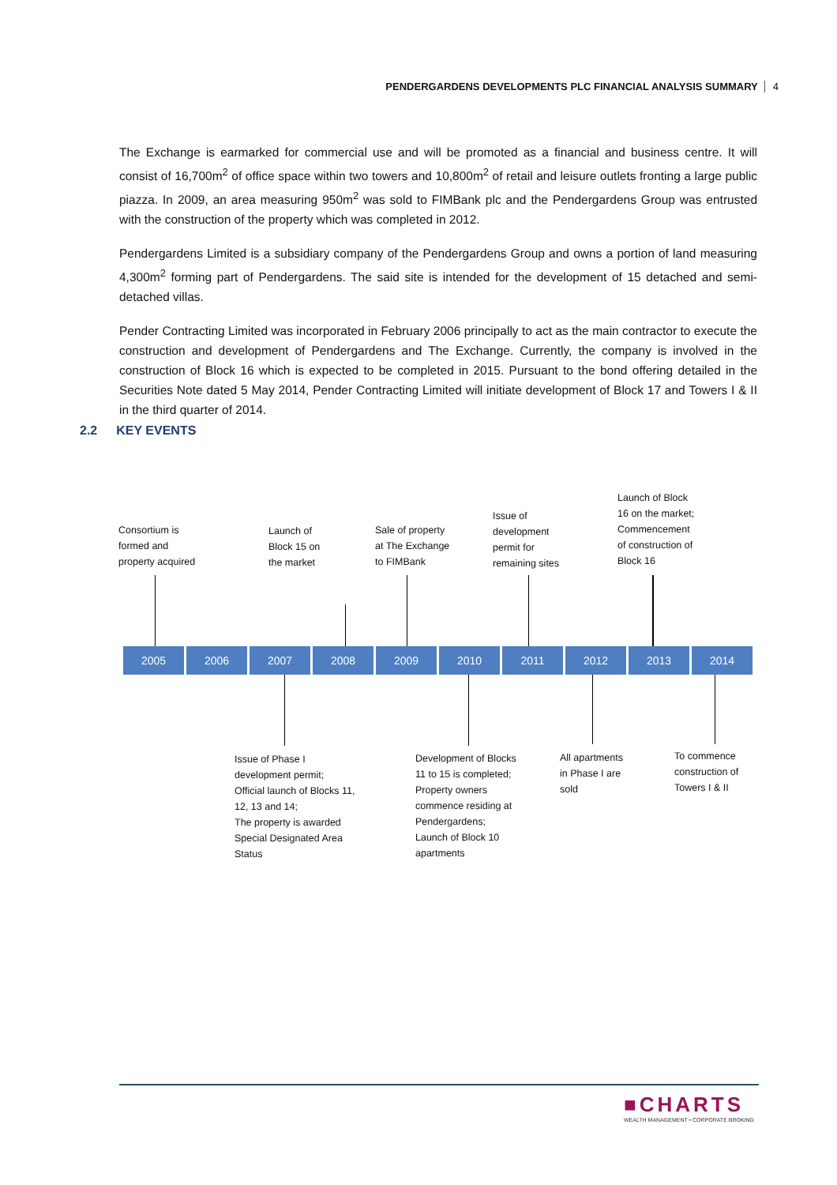PENDERGARDENS DEVELOPMENTS PLC FINANCIAL ANALYSIS SUMMARY 4
The Exchange is earmarked for commercial use and will be promoted as a financial and business centre. It will consist of 16,700m<sup>2</sup> of office space within two towers and 10,800m<sup>2</sup> of retail and leisure outlets fronting a large public piazza. In 2009, an area measuring 950m<sup>2</sup> was sold to FIMBank plc and the Pendergardens Group was entrusted with the construction of the property which was completed in 2012.
Pendergardens Limited is a subsidiary company of the Pendergardens Group and owns a portion of land measuring 4,300m<sup>2</sup> forming part of Pendergardens. The said site is intended for the development of 15 detached and semi-detached villas.
Pender Contracting Limited was incorporated in February 2006 principally to act as the main contractor to execute the construction and development of Pendergardens and The Exchange. Currently, the company is involved in the construction of Block 16 which is expected to be completed in 2015. Pursuant to the bond offering detailed in the Securities Note dated 5 May 2014, Pender Contracting Limited will initiate development of Block 17 and Towers I & II in the third quarter of 2014.
2.2 KEY EVENTS
Consortium is
formed and
property acquired
Launch of
Block 15 on
the market
Sale of property
at The Exchange
to FIMBank
Issue of
development
permit for
remaining sites
Launch of Block
16 on the market;
Commencement
of construction of
Block 16
2005 2006 2007 2008 2009 2010 2011 2012 2013 2014
Issue of Phase I
development permit;
Official launch of Blocks 11,
12, 13 and 14;
The property is awarded
Special Designated Area
Status
Development of Blocks
11 to 15 is completed;
Property owners
commence residing at
Pendergardens;
Launch of Block 10
apartments
All apartments
in Phase I are
sold
To commence
construction of
Towers I & II
■CHARTS
WEALTH MANAGEMENT • CORPORATE BROKING